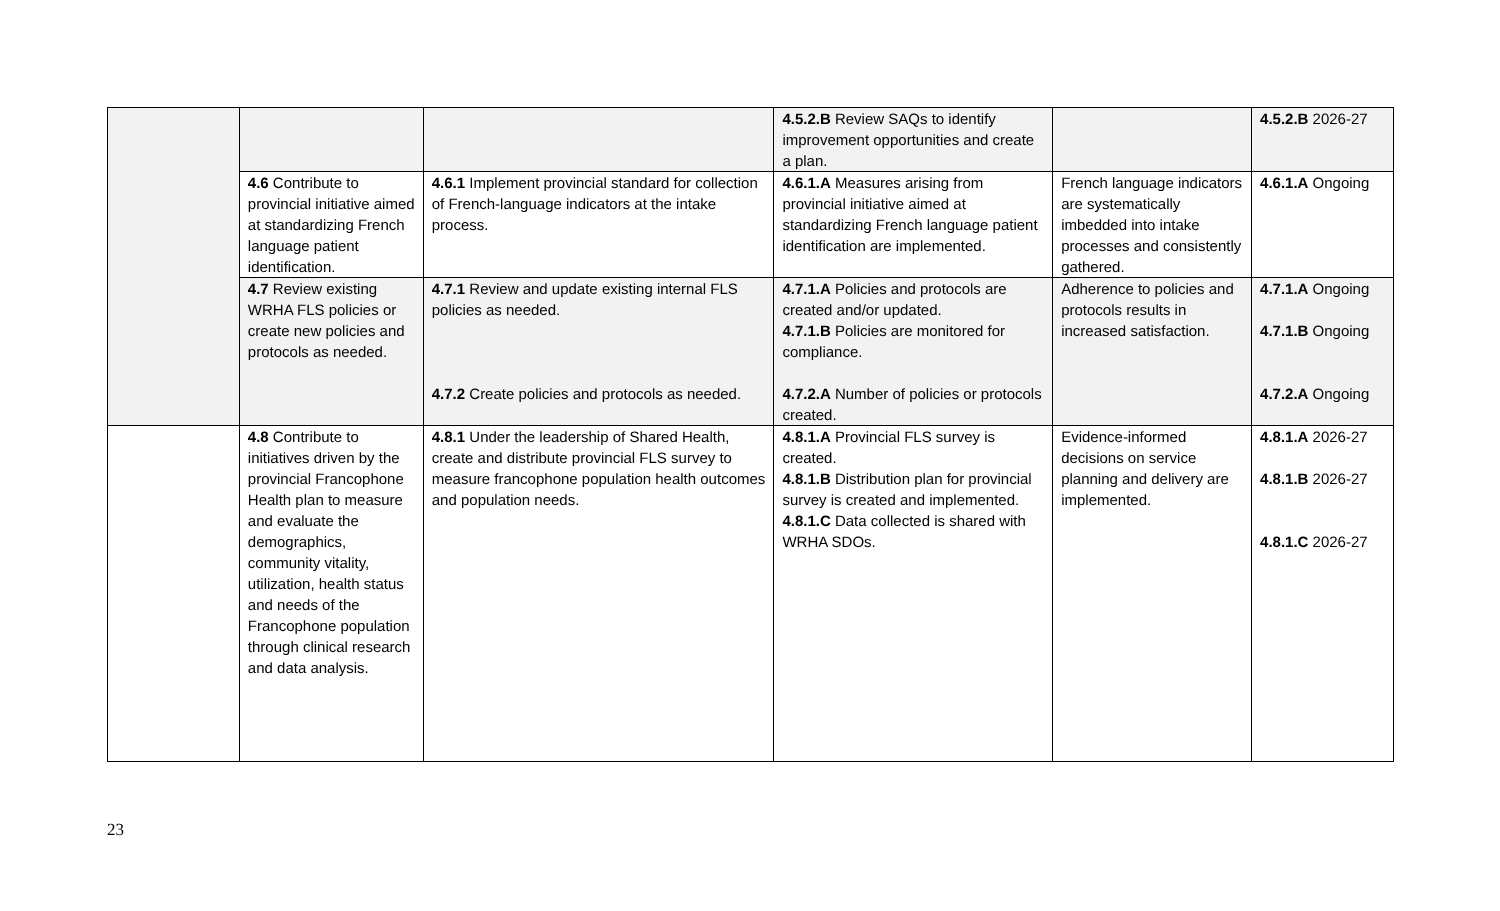| | | | 4.5.2.B Review SAQs to identify improvement opportunities and create a plan. | | 4.5.2.B 2026-27 |
| | 4.6 Contribute to provincial initiative aimed at standardizing French language patient identification. | 4.6.1 Implement provincial standard for collection of French-language indicators at the intake process. | 4.6.1.A Measures arising from provincial initiative aimed at standardizing French language patient identification are implemented. | French language indicators are systematically imbedded into intake processes and consistently gathered. | 4.6.1.A Ongoing |
| | 4.7 Review existing WRHA FLS policies or create new policies and protocols as needed. | 4.7.1 Review and update existing internal FLS policies as needed. 4.7.2 Create policies and protocols as needed. | 4.7.1.A Policies and protocols are created and/or updated. 4.7.1.B Policies are monitored for compliance. 4.7.2.A Number of policies or protocols created. | Adherence to policies and protocols results in increased satisfaction. | 4.7.1.A Ongoing 4.7.1.B Ongoing 4.7.2.A Ongoing |
| | 4.8 Contribute to initiatives driven by the provincial Francophone Health plan to measure and evaluate the demographics, community vitality, utilization, health status and needs of the Francophone population through clinical research and data analysis. | 4.8.1 Under the leadership of Shared Health, create and distribute provincial FLS survey to measure francophone population health outcomes and population needs. | 4.8.1.A Provincial FLS survey is created. 4.8.1.B Distribution plan for provincial survey is created and implemented. 4.8.1.C Data collected is shared with WRHA SDOs. | Evidence-informed decisions on service planning and delivery are implemented. | 4.8.1.A 2026-27 4.8.1.B 2026-27 4.8.1.C 2026-27 |
23